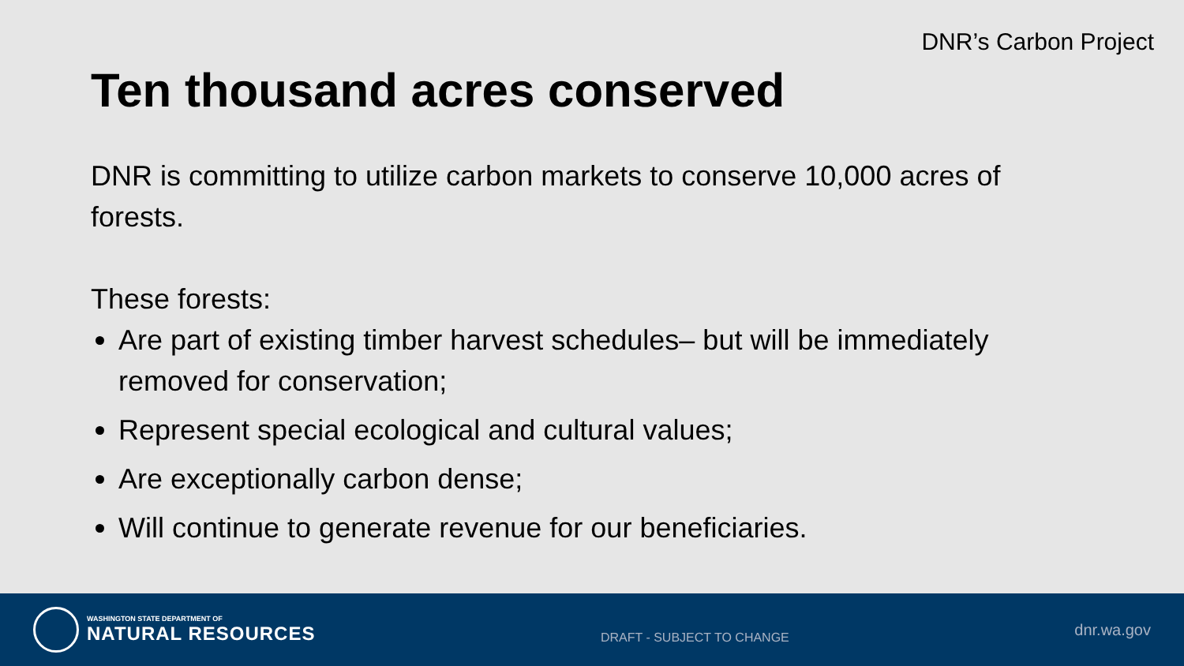DNR’s Carbon Project
Ten thousand acres conserved
DNR is committing to utilize carbon markets to conserve 10,000 acres of forests.
These forests:
Are part of existing timber harvest schedules– but will be immediately removed for conservation;
Represent special ecological and cultural values;
Are exceptionally carbon dense;
Will continue to generate revenue for our beneficiaries.
WASHINGTON STATE DEPARTMENT OF
NATURAL RESOURCES
DRAFT - SUBJECT TO CHANGE
dnr.wa.gov